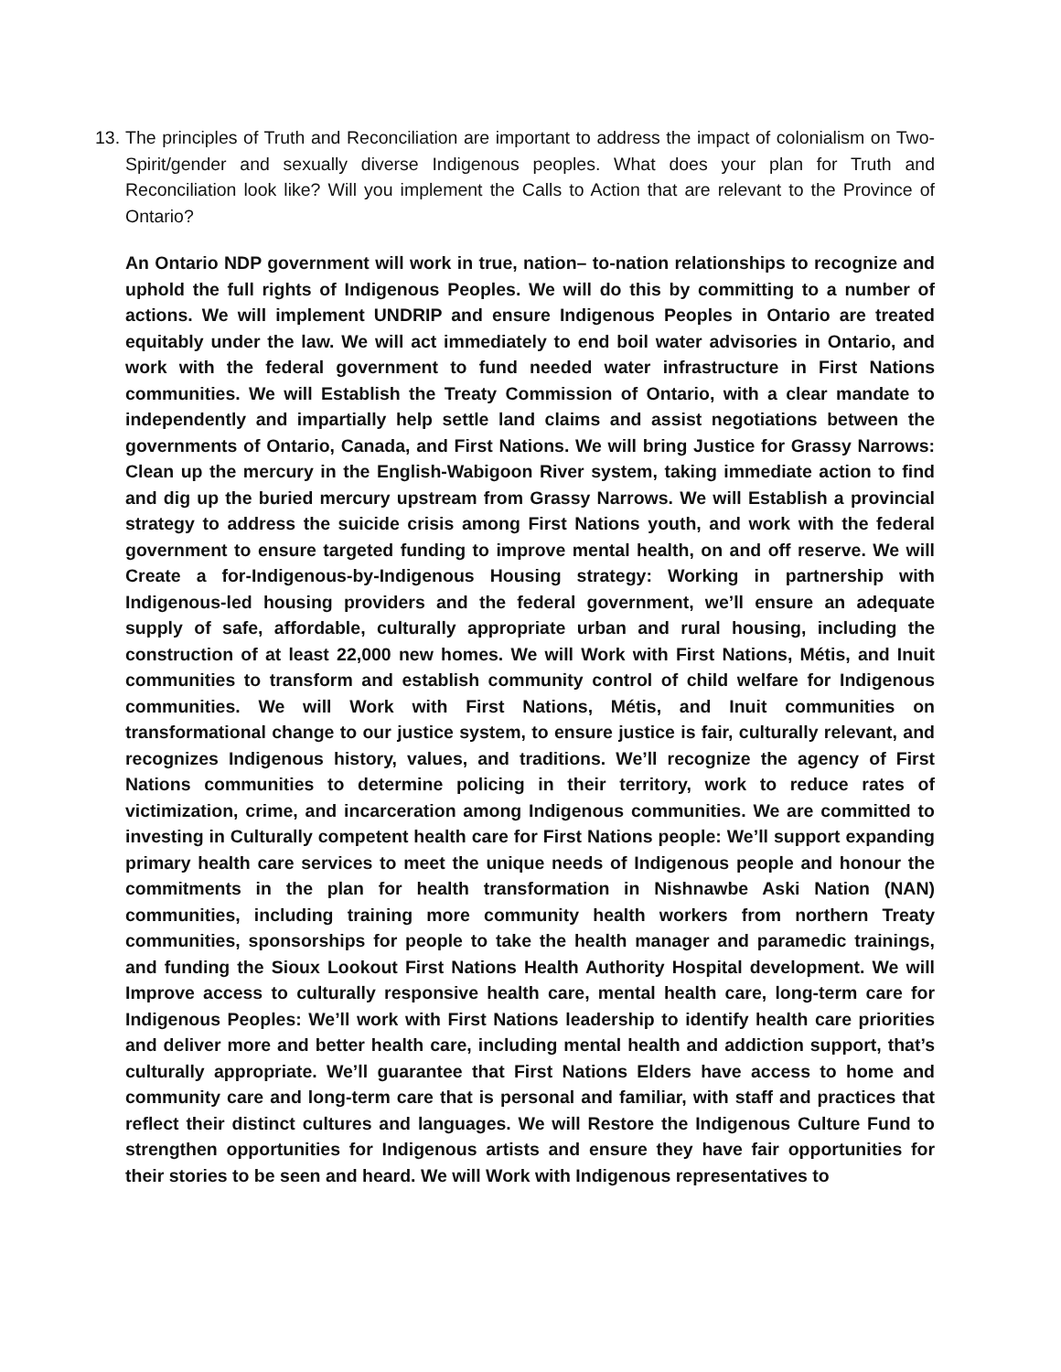13.
The principles of Truth and Reconciliation are important to address the impact of colonialism on Two-Spirit/gender and sexually diverse Indigenous peoples. What does your plan for Truth and Reconciliation look like? Will you implement the Calls to Action that are relevant to the Province of Ontario?
An Ontario NDP government will work in true, nation– to-nation relationships to recognize and uphold the full rights of Indigenous Peoples. We will do this by committing to a number of actions. We will implement UNDRIP and ensure Indigenous Peoples in Ontario are treated equitably under the law. We will act immediately to end boil water advisories in Ontario, and work with the federal government to fund needed water infrastructure in First Nations communities. We will Establish the Treaty Commission of Ontario, with a clear mandate to independently and impartially help settle land claims and assist negotiations between the governments of Ontario, Canada, and First Nations. We will bring Justice for Grassy Narrows: Clean up the mercury in the English-Wabigoon River system, taking immediate action to find and dig up the buried mercury upstream from Grassy Narrows. We will Establish a provincial strategy to address the suicide crisis among First Nations youth, and work with the federal government to ensure targeted funding to improve mental health, on and off reserve. We will Create a for-Indigenous-by-Indigenous Housing strategy: Working in partnership with Indigenous-led housing providers and the federal government, we’ll ensure an adequate supply of safe, affordable, culturally appropriate urban and rural housing, including the construction of at least 22,000 new homes. We will Work with First Nations, Métis, and Inuit communities to transform and establish community control of child welfare for Indigenous communities. We will Work with First Nations, Métis, and Inuit communities on transformational change to our justice system, to ensure justice is fair, culturally relevant, and recognizes Indigenous history, values, and traditions. We’ll recognize the agency of First Nations communities to determine policing in their territory, work to reduce rates of victimization, crime, and incarceration among Indigenous communities. We are committed to investing in Culturally competent health care for First Nations people: We’ll support expanding primary health care services to meet the unique needs of Indigenous people and honour the commitments in the plan for health transformation in Nishnawbe Aski Nation (NAN) communities, including training more community health workers from northern Treaty communities, sponsorships for people to take the health manager and paramedic trainings, and funding the Sioux Lookout First Nations Health Authority Hospital development. We will Improve access to culturally responsive health care, mental health care, long-term care for Indigenous Peoples: We’ll work with First Nations leadership to identify health care priorities and deliver more and better health care, including mental health and addiction support, that’s culturally appropriate. We’ll guarantee that First Nations Elders have access to home and community care and long-term care that is personal and familiar, with staff and practices that reflect their distinct cultures and languages. We will Restore the Indigenous Culture Fund to strengthen opportunities for Indigenous artists and ensure they have fair opportunities for their stories to be seen and heard. We will Work with Indigenous representatives to